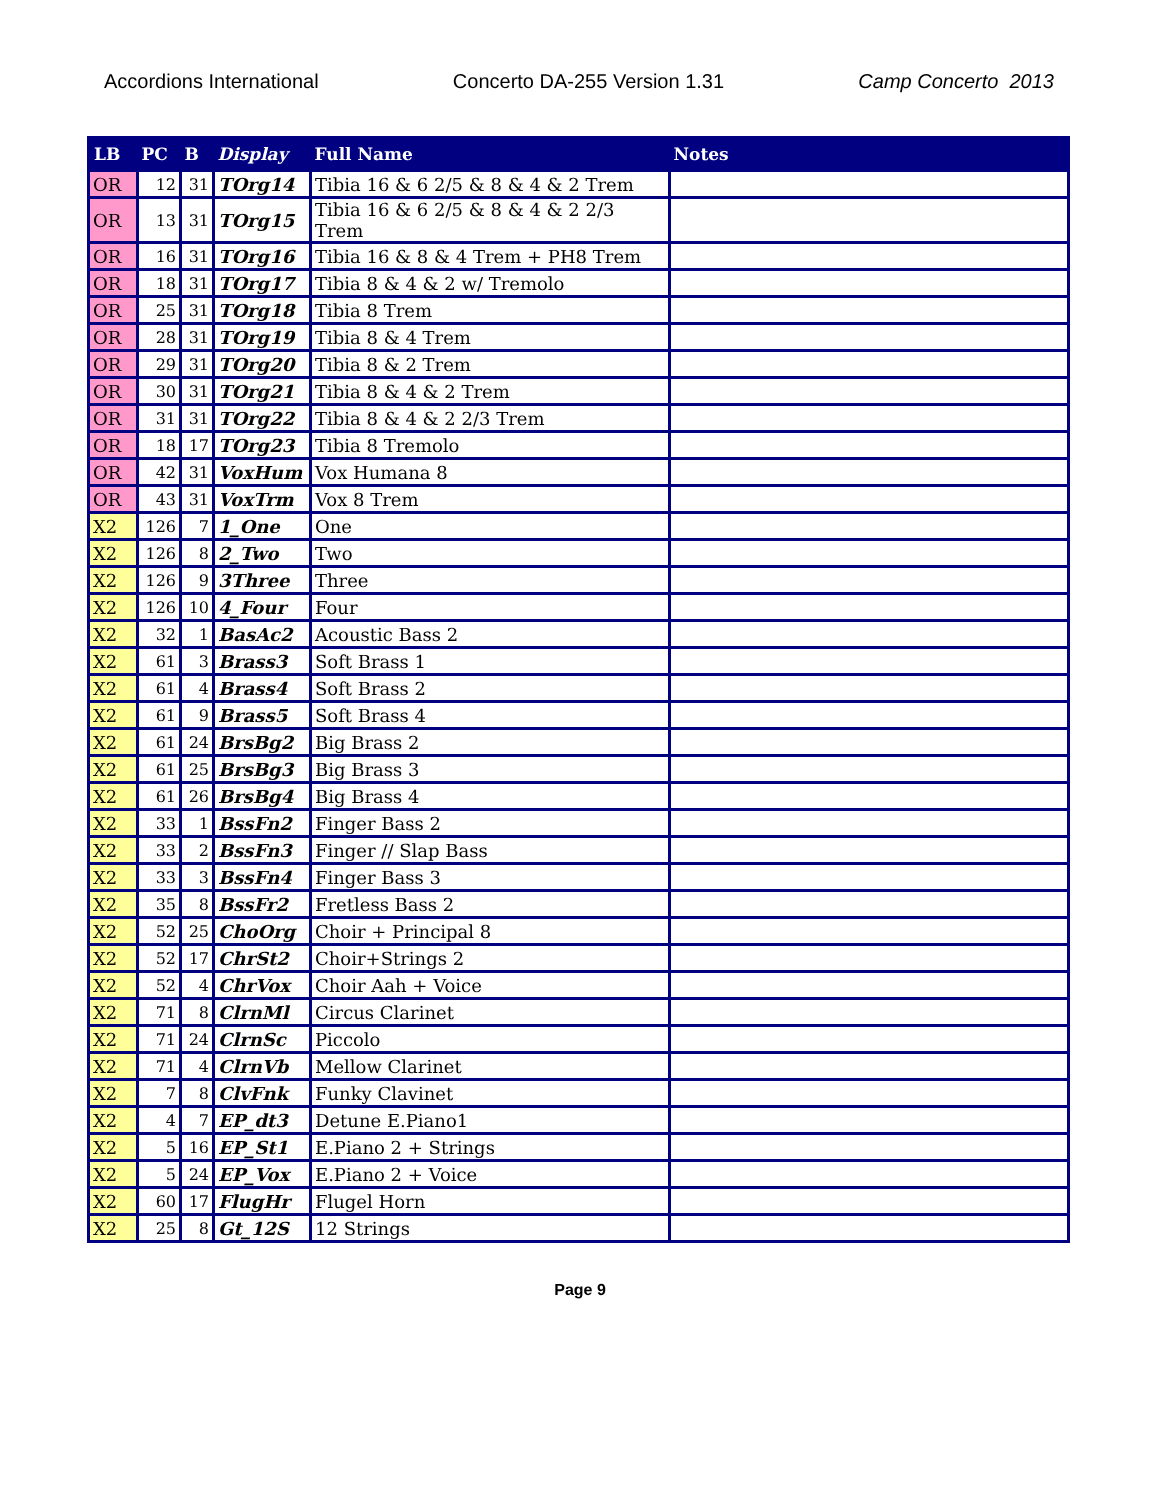Accordions International Concerto DA-255 Version 1.31 Camp Concerto 2013
| LB | PC | B | Display | Full Name | Notes |
| --- | --- | --- | --- | --- | --- |
| OR | 12 | 31 | TOrg14 | Tibia 16 & 6 2/5 & 8 & 4 & 2 Trem | |
| OR | 13 | 31 | TOrg15 | Tibia 16 & 6 2/5 & 8 & 4 & 2 2/3 Trem | |
| OR | 16 | 31 | TOrg16 | Tibia 16 & 8 & 4 Trem + PH8 Trem | |
| OR | 18 | 31 | TOrg17 | Tibia 8 & 4 & 2 w/ Tremolo | |
| OR | 25 | 31 | TOrg18 | Tibia 8 Trem | |
| OR | 28 | 31 | TOrg19 | Tibia 8 & 4 Trem | |
| OR | 29 | 31 | TOrg20 | Tibia 8 & 2 Trem | |
| OR | 30 | 31 | TOrg21 | Tibia 8 & 4 & 2 Trem | |
| OR | 31 | 31 | TOrg22 | Tibia 8 & 4 & 2 2/3 Trem | |
| OR | 18 | 17 | TOrg23 | Tibia 8 Tremolo | |
| OR | 42 | 31 | VoxHum | Vox Humana 8 | |
| OR | 43 | 31 | VoxTrm | Vox 8 Trem | |
| X2 | 126 | 7 | 1_One | One | |
| X2 | 126 | 8 | 2_Two | Two | |
| X2 | 126 | 9 | 3Three | Three | |
| X2 | 126 | 10 | 4_Four | Four | |
| X2 | 32 | 1 | BasAc2 | Acoustic Bass 2 | |
| X2 | 61 | 3 | Brass3 | Soft Brass 1 | |
| X2 | 61 | 4 | Brass4 | Soft Brass 2 | |
| X2 | 61 | 9 | Brass5 | Soft Brass 4 | |
| X2 | 61 | 24 | BrsBg2 | Big Brass 2 | |
| X2 | 61 | 25 | BrsBg3 | Big Brass 3 | |
| X2 | 61 | 26 | BrsBg4 | Big Brass 4 | |
| X2 | 33 | 1 | BssFn2 | Finger Bass 2 | |
| X2 | 33 | 2 | BssFn3 | Finger // Slap Bass | |
| X2 | 33 | 3 | BssFn4 | Finger Bass 3 | |
| X2 | 35 | 8 | BssFr2 | Fretless Bass 2 | |
| X2 | 52 | 25 | ChoOrg | Choir + Principal 8 | |
| X2 | 52 | 17 | ChrSt2 | Choir+Strings 2 | |
| X2 | 52 | 4 | ChrVox | Choir Aah + Voice | |
| X2 | 71 | 8 | ClrnMl | Circus Clarinet | |
| X2 | 71 | 24 | ClrnSc | Piccolo | |
| X2 | 71 | 4 | ClrnVb | Mellow Clarinet | |
| X2 | 7 | 8 | ClvFnk | Funky Clavinet | |
| X2 | 4 | 7 | EP_dt3 | Detune E.Piano1 | |
| X2 | 5 | 16 | EP_St1 | E.Piano 2 + Strings | |
| X2 | 5 | 24 | EP_Vox | E.Piano 2 + Voice | |
| X2 | 60 | 17 | FlugHr | Flugel Horn | |
| X2 | 25 | 8 | Gt_12S | 12 Strings | |
Page 9